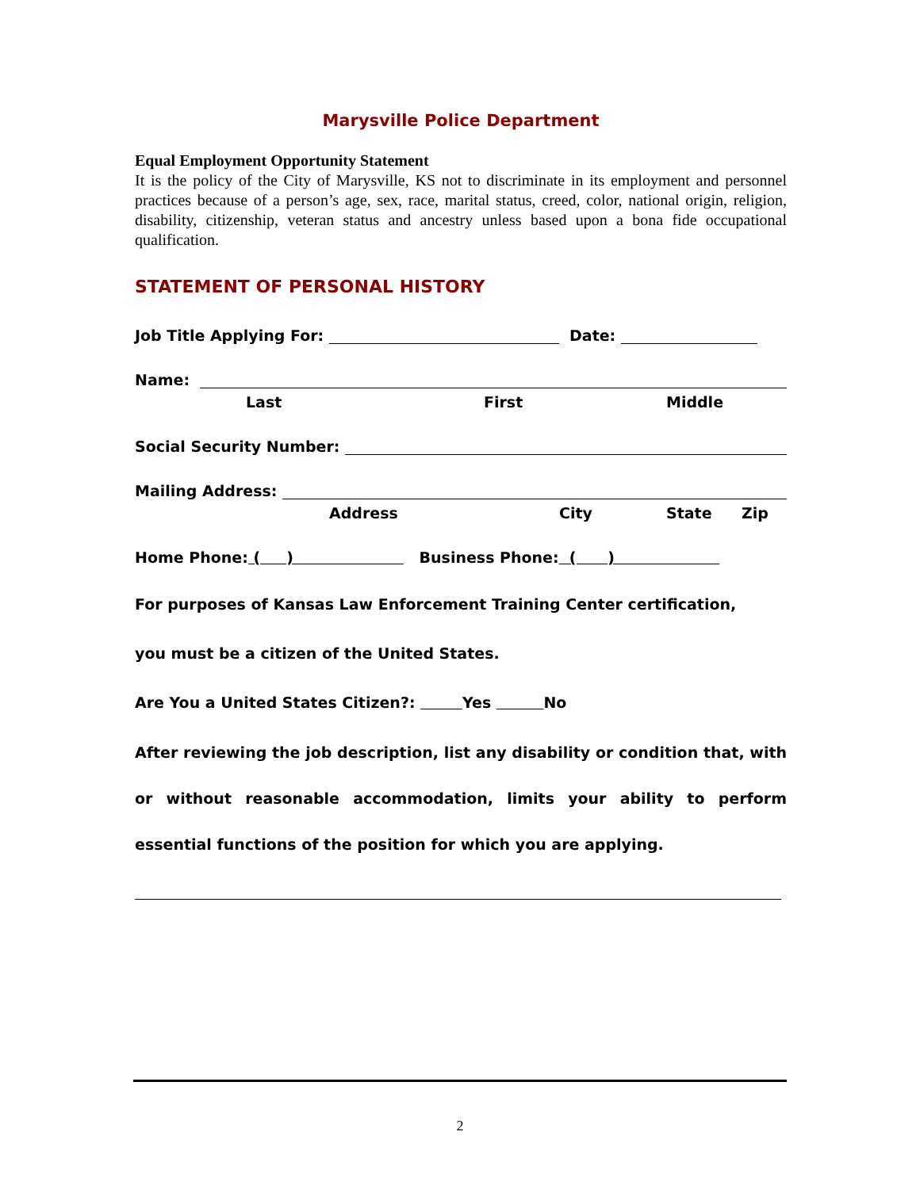Marysville Police Department
Equal Employment Opportunity Statement
It is the policy of the City of Marysville, KS not to discriminate in its employment and personnel practices because of a person’s age, sex, race, marital status, creed, color, national origin, religion, disability, citizenship, veteran status and ancestry unless based upon a bona fide occupational qualification.
STATEMENT OF PERSONAL HISTORY
Job Title Applying For: Date:
Name:
Last First Middle
Social Security Number:
Mailing Address:
Address City State Zip
Home Phone: ( ) Business Phone: ( )
For purposes of Kansas Law Enforcement Training Center certification,
you must be a citizen of the United States.
Are You a United States Citizen?: Yes No
After reviewing the job description, list any disability or condition that, with or without reasonable accommodation, limits your ability to perform essential functions of the position for which you are applying.
2